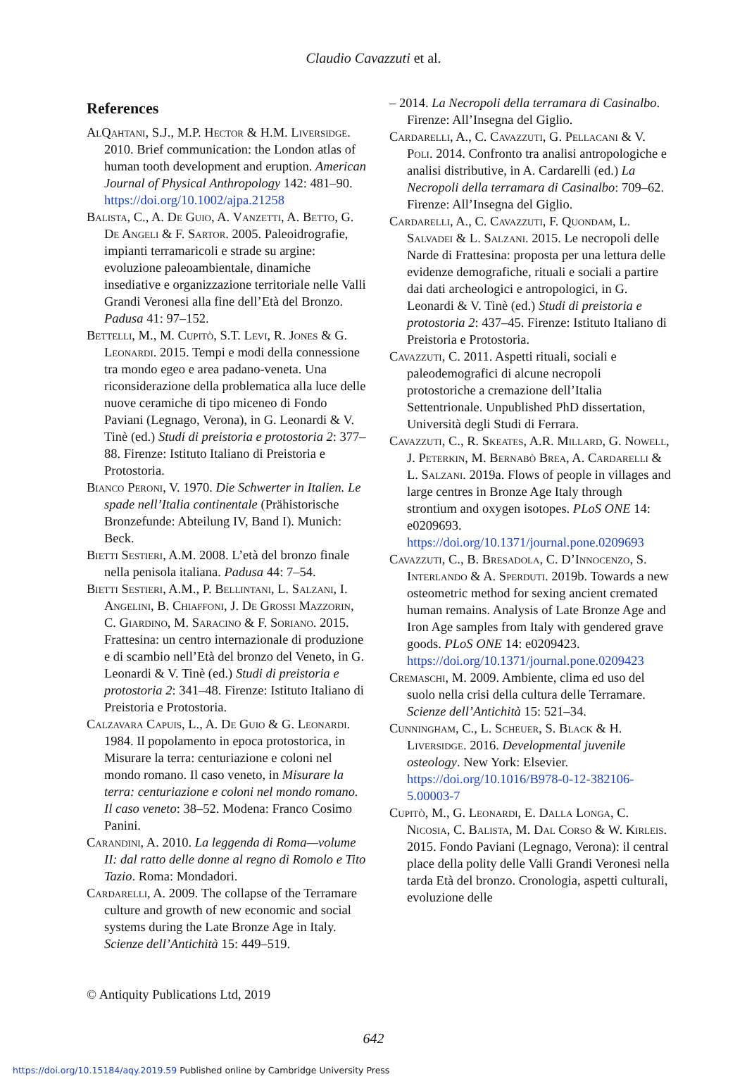Claudio Cavazzuti et al.
References
AlQahtani, S.J., M.P. Hector & H.M. Liversidge. 2010. Brief communication: the London atlas of human tooth development and eruption. American Journal of Physical Anthropology 142: 481–90. https://doi.org/10.1002/ajpa.21258
Balista, C., A. De Guio, A. Vanzetti, A. Betto, G. De Angeli & F. Sartor. 2005. Paleoidrografie, impianti terramaricoli e strade su argine: evoluzione paleoambientale, dinamiche insediative e organizzazione territoriale nelle Valli Grandi Veronesi alla fine dell’Età del Bronzo. Padusa 41: 97–152.
Bettelli, M., M. Cupitò, S.T. Levi, R. Jones & G. Leonardi. 2015. Tempi e modi della connessione tra mondo egeo e area padano-veneta. Una riconsiderazione della problematica alla luce delle nuove ceramiche di tipo miceneo di Fondo Paviani (Legnago, Verona), in G. Leonardi & V. Tinè (ed.) Studi di preistoria e protostoria 2: 377–88. Firenze: Istituto Italiano di Preistoria e Protostoria.
Bianco Peroni, V. 1970. Die Schwerter in Italien. Le spade nell’Italia continentale (Prähistorische Bronzefunde: Abteilung IV, Band I). Munich: Beck.
Bietti Sestieri, A.M. 2008. L’età del bronzo finale nella penisola italiana. Padusa 44: 7–54.
Bietti Sestieri, A.M., P. Bellintani, L. Salzani, I. Angelini, B. Chiaffoni, J. De Grossi Mazzorin, C. Giardino, M. Saracino & F. Soriano. 2015. Frattesina: un centro internazionale di produzione e di scambio nell’Età del bronzo del Veneto, in G. Leonardi & V. Tinè (ed.) Studi di preistoria e protostoria 2: 341–48. Firenze: Istituto Italiano di Preistoria e Protostoria.
Calzavara Capuis, L., A. De Guio & G. Leonardi. 1984. Il popolamento in epoca protostorica, in Misurare la terra: centuriazione e coloni nel mondo romano. Il caso veneto, in Misurare la terra: centuriazione e coloni nel mondo romano. Il caso veneto: 38–52. Modena: Franco Cosimo Panini.
Carandini, A. 2010. La leggenda di Roma—volume II: dal ratto delle donne al regno di Romolo e Tito Tazio. Roma: Mondadori.
Cardarelli, A. 2009. The collapse of the Terramare culture and growth of new economic and social systems during the Late Bronze Age in Italy. Scienze dell’Antichità 15: 449–519.
– 2014. La Necropoli della terramara di Casinalbo. Firenze: All’Insegna del Giglio.
Cardarelli, A., C. Cavazzuti, G. Pellacani & V. Poli. 2014. Confronto tra analisi antropologiche e analisi distributive, in A. Cardarelli (ed.) La Necropoli della terramara di Casinalbo: 709–62. Firenze: All’Insegna del Giglio.
Cardarelli, A., C. Cavazzuti, F. Quondam, L. Salvadei & L. Salzani. 2015. Le necropoli delle Narde di Frattesina: proposta per una lettura delle evidenze demografiche, rituali e sociali a partire dai dati archeologici e antropologici, in G. Leonardi & V. Tinè (ed.) Studi di preistoria e protostoria 2: 437–45. Firenze: Istituto Italiano di Preistoria e Protostoria.
Cavazzuti, C. 2011. Aspetti rituali, sociali e paleodemografici di alcune necropoli protostoriche a cremazione dell’Italia Settentrionale. Unpublished PhD dissertation, Università degli Studi di Ferrara.
Cavazzuti, C., R. Skeates, A.R. Millard, G. Nowell, J. Peterkin, M. Bernabò Brea, A. Cardarelli & L. Salzani. 2019a. Flows of people in villages and large centres in Bronze Age Italy through strontium and oxygen isotopes. PLoS ONE 14: e0209693. https://doi.org/10.1371/journal.pone.0209693
Cavazzuti, C., B. Bresadola, C. D’Innocenzo, S. Interlando & A. Sperduti. 2019b. Towards a new osteometric method for sexing ancient cremated human remains. Analysis of Late Bronze Age and Iron Age samples from Italy with gendered grave goods. PLoS ONE 14: e0209423. https://doi.org/10.1371/journal.pone.0209423
Cremaschi, M. 2009. Ambiente, clima ed uso del suolo nella crisi della cultura delle Terramare. Scienze dell’Antichità 15: 521–34.
Cunningham, C., L. Scheuer, S. Black & H. Liversidge. 2016. Developmental juvenile osteology. New York: Elsevier. https://doi.org/10.1016/B978-0-12-382106-5.00003-7
Cupitò, M., G. Leonardi, E. Dalla Longa, C. Nicosia, C. Balista, M. Dal Corso & W. Kirleis. 2015. Fondo Paviani (Legnago, Verona): il central place della polity delle Valli Grandi Veronesi nella tarda Età del bronzo. Cronologia, aspetti culturali, evoluzione delle
© Antiquity Publications Ltd, 2019
642
https://doi.org/10.15184/aqy.2019.59 Published online by Cambridge University Press